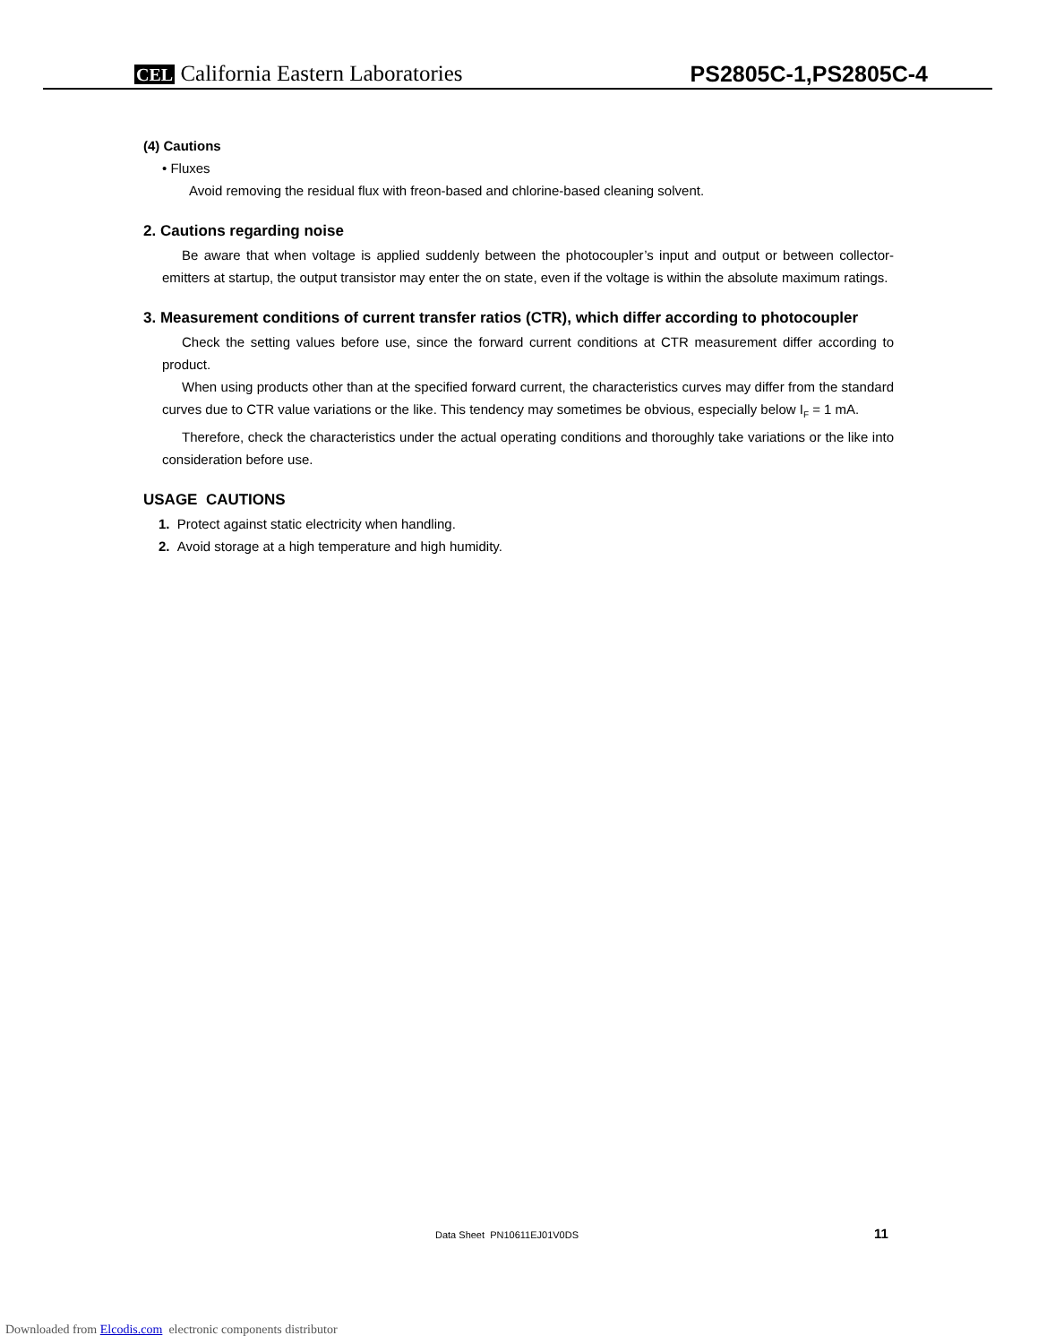CEL California Eastern Laboratories PS2805C-1,PS2805C-4
(4) Cautions
• Fluxes
Avoid removing the residual flux with freon-based and chlorine-based cleaning solvent.
2. Cautions regarding noise
Be aware that when voltage is applied suddenly between the photocoupler’s input and output or between collector-emitters at startup, the output transistor may enter the on state, even if the voltage is within the absolute maximum ratings.
3. Measurement conditions of current transfer ratios (CTR), which differ according to photocoupler
Check the setting values before use, since the forward current conditions at CTR measurement differ according to product.
When using products other than at the specified forward current, the characteristics curves may differ from the standard curves due to CTR value variations or the like. This tendency may sometimes be obvious, especially below I<sub>F</sub> = 1 mA.
Therefore, check the characteristics under the actual operating conditions and thoroughly take variations or the like into consideration before use.
USAGE CAUTIONS
1. Protect against static electricity when handling.
2. Avoid storage at a high temperature and high humidity.
Data Sheet PN10611EJ01V0DS 11
Downloaded from Elcodis.com electronic components distributor